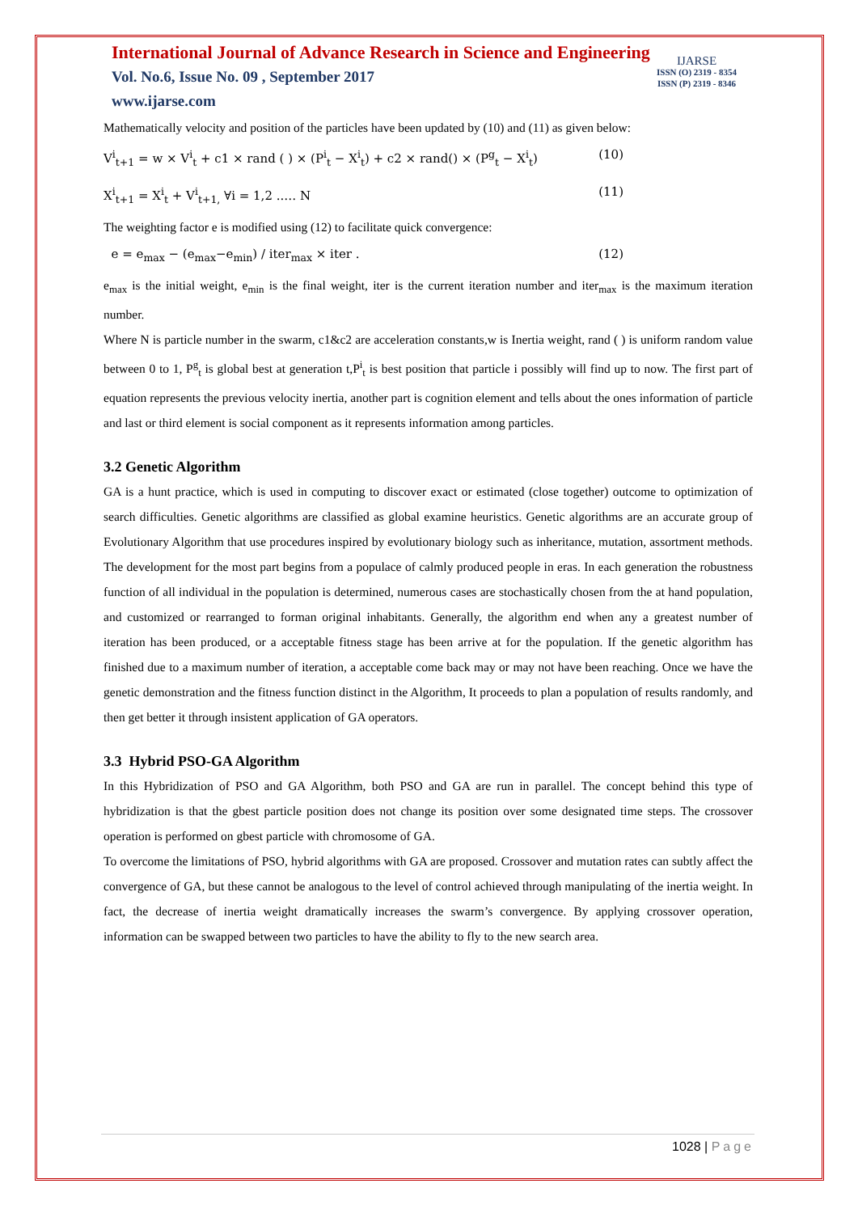International Journal of Advance Research in Science and Engineering
Vol. No.6, Issue No. 09 , September 2017
www.ijarse.com
IJARSE
ISSN (O) 2319 - 8354
ISSN (P) 2319 - 8346
Mathematically velocity and position of the particles have been updated by (10) and (11) as given below:
V<sup>i</sup><sub>t+1</sub> = w × V<sup>i</sup><sub>t</sub> + c1 × rand ( ) × (P<sup>i</sup><sub>t</sub> − X<sup>i</sup><sub>t</sub>) + c2 × rand() × (P<sup>g</sup><sub>t</sub> − X<sup>i</sup><sub>t</sub>) (10)
X<sup>i</sup><sub>t+1</sub> = X<sup>i</sup><sub>t</sub> + V<sup>i</sup><sub>t+1,</sub> ∀i = 1,2 ..… N (11)
The weighting factor e is modified using (12) to facilitate quick convergence:
e = e<sub>max</sub> − (e<sub>max</sub>−e<sub>min</sub>) / iter<sub>max</sub> × iter . (12)
e<sub>max</sub> is the initial weight, e<sub>min</sub> is the final weight, iter is the current iteration number and iter<sub>max</sub> is the maximum iteration number.
Where N is particle number in the swarm, c1&c2 are acceleration constants,w is Inertia weight, rand ( ) is uniform random value between 0 to 1, P<sup>g</sup><sub>t</sub> is global best at generation t,P<sup>i</sup><sub>t</sub> is best position that particle i possibly will find up to now. The first part of equation represents the previous velocity inertia, another part is cognition element and tells about the ones information of particle and last or third element is social component as it represents information among particles.
3.2 Genetic Algorithm
GA is a hunt practice, which is used in computing to discover exact or estimated (close together) outcome to optimization of search difficulties. Genetic algorithms are classified as global examine heuristics. Genetic algorithms are an accurate group of Evolutionary Algorithm that use procedures inspired by evolutionary biology such as inheritance, mutation, assortment methods. The development for the most part begins from a populace of calmly produced people in eras. In each generation the robustness function of all individual in the population is determined, numerous cases are stochastically chosen from the at hand population, and customized or rearranged to forman original inhabitants. Generally, the algorithm end when any a greatest number of iteration has been produced, or a acceptable fitness stage has been arrive at for the population. If the genetic algorithm has finished due to a maximum number of iteration, a acceptable come back may or may not have been reaching. Once we have the genetic demonstration and the fitness function distinct in the Algorithm, It proceeds to plan a population of results randomly, and then get better it through insistent application of GA operators.
3.3 Hybrid PSO-GA Algorithm
In this Hybridization of PSO and GA Algorithm, both PSO and GA are run in parallel. The concept behind this type of hybridization is that the gbest particle position does not change its position over some designated time steps. The crossover operation is performed on gbest particle with chromosome of GA.
To overcome the limitations of PSO, hybrid algorithms with GA are proposed. Crossover and mutation rates can subtly affect the convergence of GA, but these cannot be analogous to the level of control achieved through manipulating of the inertia weight. In fact, the decrease of inertia weight dramatically increases the swarm’s convergence. By applying crossover operation, information can be swapped between two particles to have the ability to fly to the new search area.
1028 | Page